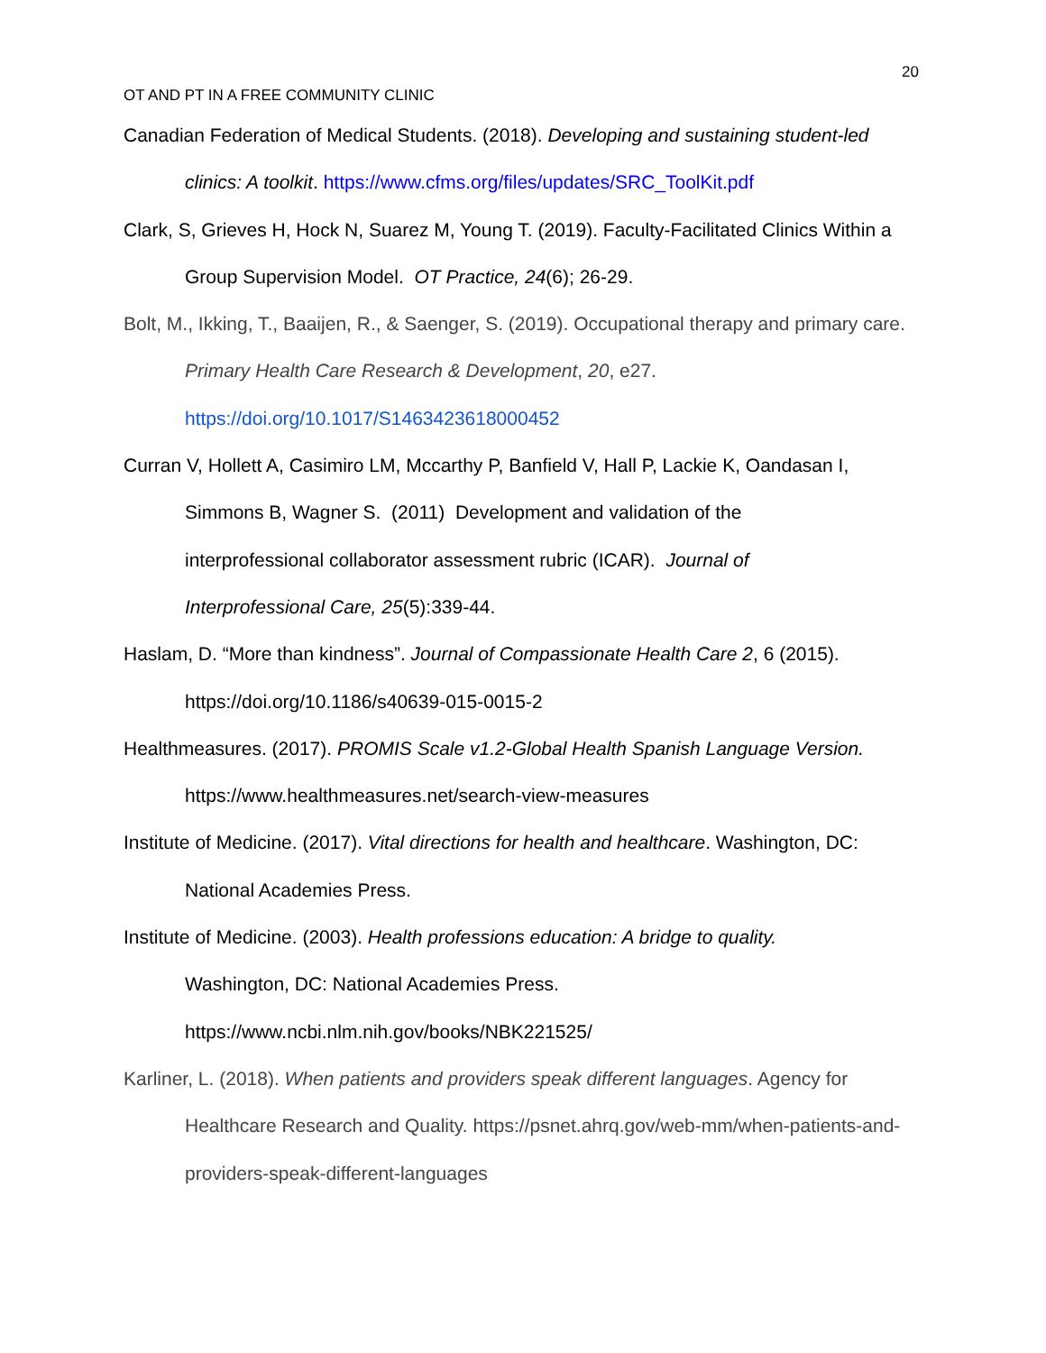20
OT AND PT IN A FREE COMMUNITY CLINIC
Canadian Federation of Medical Students. (2018). Developing and sustaining student-led clinics: A toolkit. https://www.cfms.org/files/updates/SRC_ToolKit.pdf
Clark, S, Grieves H, Hock N, Suarez M, Young T. (2019). Faculty-Facilitated Clinics Within a Group Supervision Model. OT Practice, 24(6); 26-29.
Bolt, M., Ikking, T., Baaijen, R., & Saenger, S. (2019). Occupational therapy and primary care. Primary Health Care Research & Development, 20, e27.
https://doi.org/10.1017/S1463423618000452
Curran V, Hollett A, Casimiro LM, Mccarthy P, Banfield V, Hall P, Lackie K, Oandasan I, Simmons B, Wagner S. (2011) Development and validation of the
interprofessional collaborator assessment rubric (ICAR). Journal of
Interprofessional Care, 25(5):339-44.
Haslam, D. “More than kindness”. Journal of Compassionate Health Care 2, 6 (2015).
https://doi.org/10.1186/s40639-015-0015-2
Healthmeasures. (2017). PROMIS Scale v1.2-Global Health Spanish Language Version. https://www.healthmeasures.net/search-view-measures
Institute of Medicine. (2017). Vital directions for health and healthcare. Washington, DC: National Academies Press.
Institute of Medicine. (2003). Health professions education: A bridge to quality.
Washington, DC: National Academies Press.
https://www.ncbi.nlm.nih.gov/books/NBK221525/
Karliner, L. (2018). When patients and providers speak different languages. Agency for Healthcare Research and Quality. https://psnet.ahrq.gov/web-mm/when-patients-and-providers-speak-different-languages